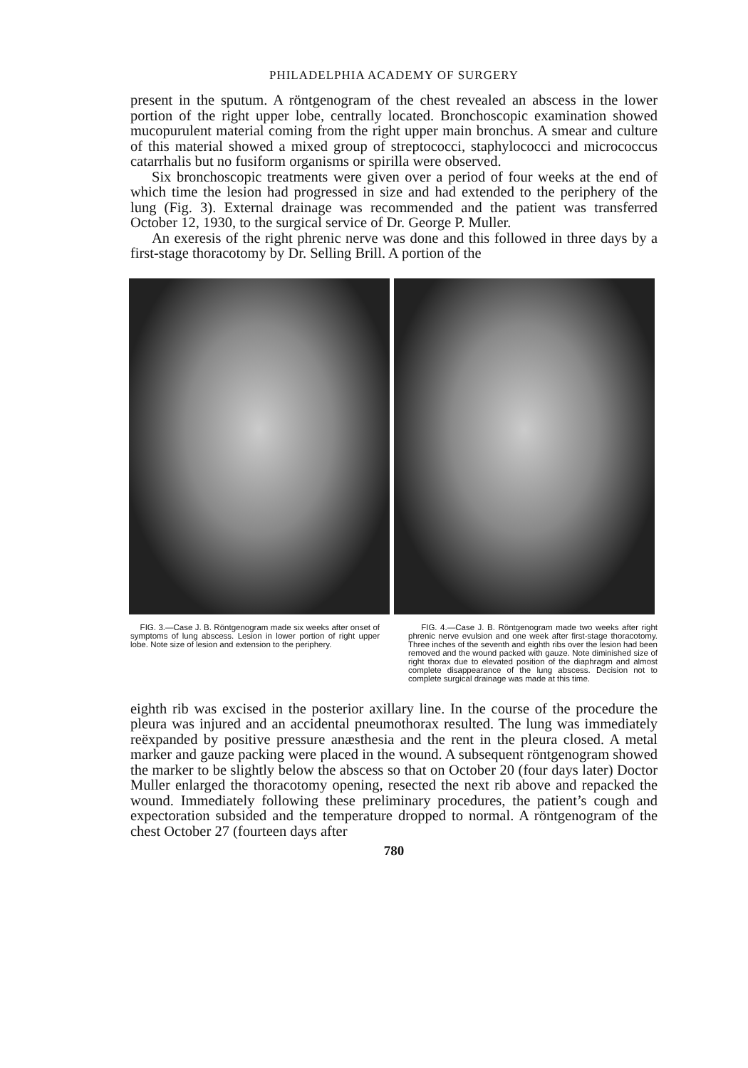PHILADELPHIA ACADEMY OF SURGERY
present in the sputum. A röntgenogram of the chest revealed an abscess in the lower portion of the right upper lobe, centrally located. Bronchoscopic examination showed mucopurulent material coming from the right upper main bronchus. A smear and culture of this material showed a mixed group of streptococci, staphylococci and micrococcus catarrhalis but no fusiform organisms or spirilla were observed.
Six bronchoscopic treatments were given over a period of four weeks at the end of which time the lesion had progressed in size and had extended to the periphery of the lung (Fig. 3). External drainage was recommended and the patient was transferred October 12, 1930, to the surgical service of Dr. George P. Muller.
An exeresis of the right phrenic nerve was done and this followed in three days by a first-stage thoracotomy by Dr. Selling Brill. A portion of the
FIG. 3.—Case J. B. Röntgenogram made six weeks after onset of symptoms of lung abscess. Lesion in lower portion of right upper lobe. Note size of lesion and extension to the periphery.
FIG. 4.—Case J. B. Röntgenogram made two weeks after right phrenic nerve evulsion and one week after first-stage thoracotomy. Three inches of the seventh and eighth ribs over the lesion had been removed and the wound packed with gauze. Note diminished size of right thorax due to elevated position of the diaphragm and almost complete disappearance of the lung abscess. Decision not to complete surgical drainage was made at this time.
eighth rib was excised in the posterior axillary line. In the course of the procedure the pleura was injured and an accidental pneumothorax resulted. The lung was immediately reëxpanded by positive pressure anæsthesia and the rent in the pleura closed. A metal marker and gauze packing were placed in the wound. A subsequent röntgenogram showed the marker to be slightly below the abscess so that on October 20 (four days later) Doctor Muller enlarged the thoracotomy opening, resected the next rib above and repacked the wound. Immediately following these preliminary procedures, the patient’s cough and expectoration subsided and the temperature dropped to normal. A röntgenogram of the chest October 27 (fourteen days after
780